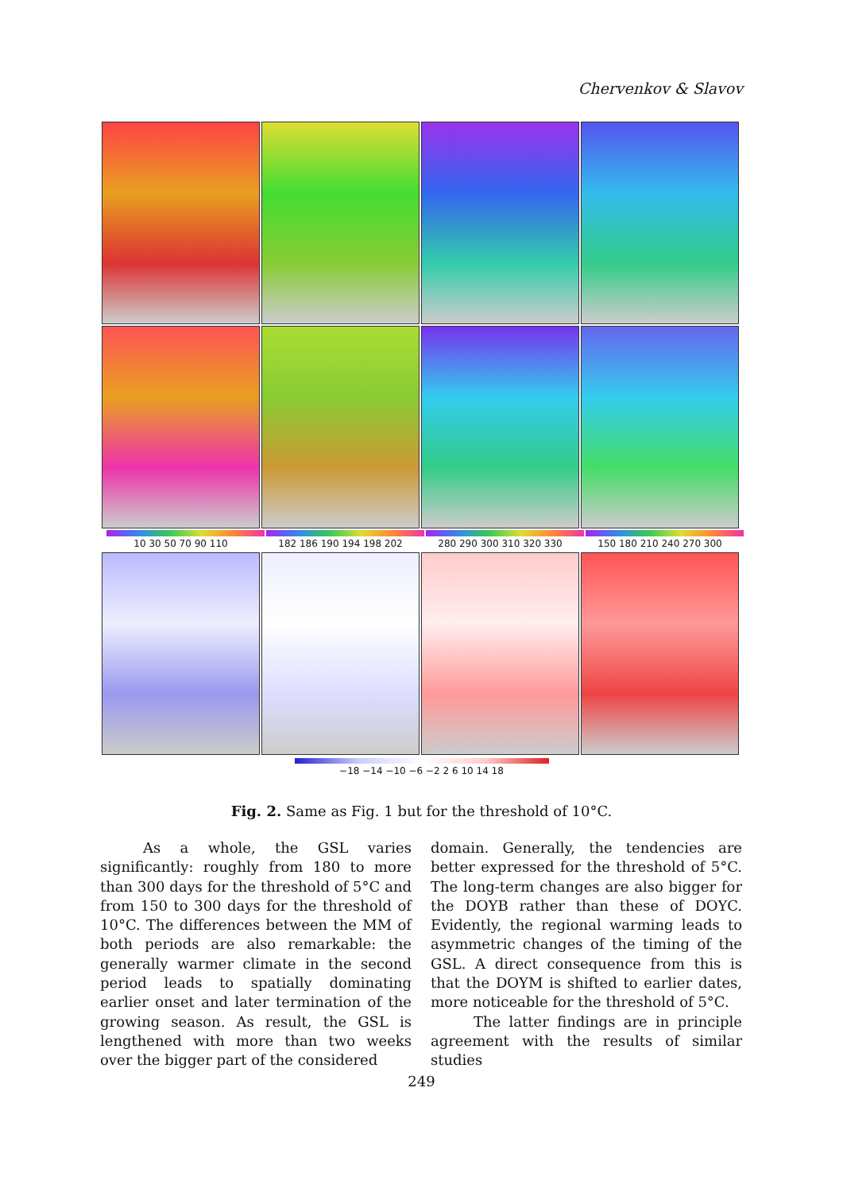Chervenkov & Slavov
10 30 50 70 90 110 182 186 190 194 198 202 280 290 300 310 320 330 150 180 210 240 270 300
−18 −14 −10 −6 −2 2 6 10 14 18
Fig. 2. Same as Fig. 1 but for the threshold of 10°C.
As a whole, the GSL varies significantly: roughly from 180 to more than 300 days for the threshold of 5°C and from 150 to 300 days for the threshold of 10°C. The differences between the MM of both periods are also remarkable: the generally warmer climate in the second period leads to spatially dominating earlier onset and later termination of the growing season. As result, the GSL is lengthened with more than two weeks over the bigger part of the considered
domain. Generally, the tendencies are better expressed for the threshold of 5°C. The long-term changes are also bigger for the DOYB rather than these of DOYC. Evidently, the regional warming leads to asymmetric changes of the timing of the GSL. A direct consequence from this is that the DOYM is shifted to earlier dates, more noticeable for the threshold of 5°C.
The latter findings are in principle agreement with the results of similar studies
249